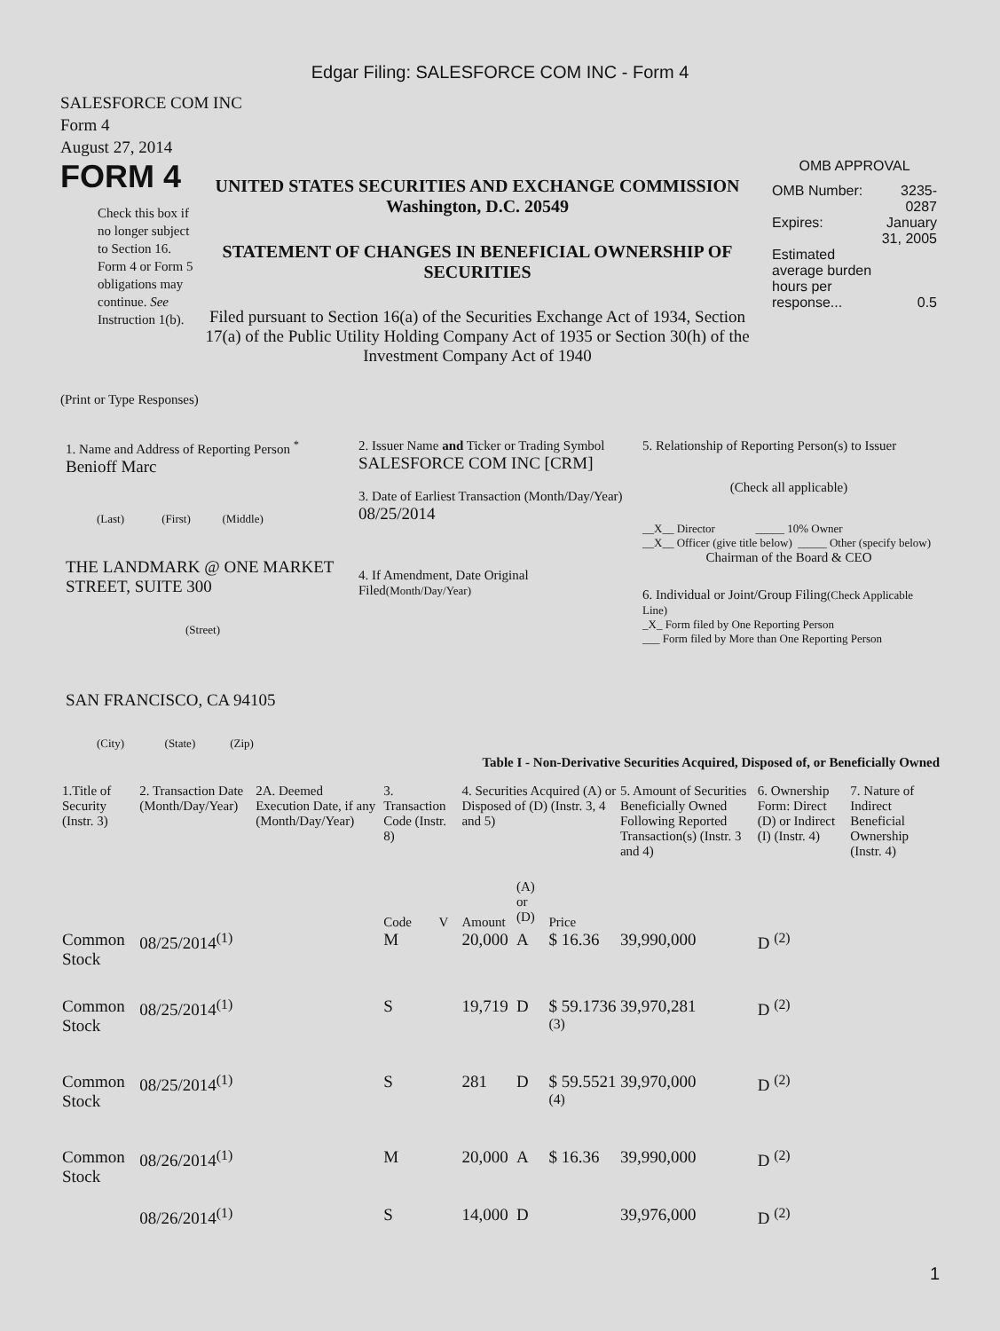Edgar Filing: SALESFORCE COM INC - Form 4
SALESFORCE COM INC
Form 4
August 27, 2014
FORM 4
Check this box if no longer subject to Section 16. Form 4 or Form 5 obligations may continue. See Instruction 1(b).
UNITED STATES SECURITIES AND EXCHANGE COMMISSION
Washington, D.C. 20549
STATEMENT OF CHANGES IN BENEFICIAL OWNERSHIP OF SECURITIES
Filed pursuant to Section 16(a) of the Securities Exchange Act of 1934, Section 17(a) of the Public Utility Holding Company Act of 1935 or Section 30(h) of the Investment Company Act of 1940
OMB APPROVAL
| OMB Number: | 3235-0287 |
| Expires: | January 31, 2005 |
| Estimated average burden hours per response... | 0.5 |
(Print or Type Responses)
1. Name and Address of Reporting Person <sup>*</sup>
Benioff Marc
(Last) (First) (Middle)
THE LANDMARK @ ONE MARKET STREET, SUITE 300
(Street)
SAN FRANCISCO, CA 94105
(City) (State) (Zip)
2. Issuer Name and Ticker or Trading Symbol
SALESFORCE COM INC [CRM]
3. Date of Earliest Transaction (Month/Day/Year)
08/25/2014
4. If Amendment, Date Original Filed(Month/Day/Year)
5. Relationship of Reporting Person(s) to Issuer
(Check all applicable)
__X__ Director _____ 10% Owner
__X__ Officer (give title below) _____ Other (specify below)
Chairman of the Board & CEO
6. Individual or Joint/Group Filing(Check Applicable Line)
_X_ Form filed by One Reporting Person
___ Form filed by More than One Reporting Person
Table I - Non-Derivative Securities Acquired, Disposed of, or Beneficially Owned
| 1.Title of Security (Instr. 3) | 2. Transaction Date (Month/Day/Year) | 2A. Deemed Execution Date, if any (Month/Day/Year) | 3. Transaction Code (Instr. 8) | | 4. Securities Acquired (A) or Disposed of (D) (Instr. 3, 4 and 5) | | | 5. Amount of Securities Beneficially Owned Following Reported Transaction(s) (Instr. 3 and 4) | 6. Ownership Form: Direct (D) or Indirect (I) (Instr. 4) | 7. Nature of Indirect Beneficial Ownership (Instr. 4) |
| --- | --- | --- | --- | --- | --- | --- | --- | --- | --- | --- |
| | | | Code | V | Amount | (A) or (D) | Price | | | |
| Common Stock | 08/25/2014<sup>(1)</sup> | | M | | 20,000 | A | $ 16.36 | 39,990,000 | D <sup>(2)</sup> | |
| Common Stock | 08/25/2014<sup>(1)</sup> | | S | | 19,719 | D | $ 59.1736 <sup>(3)</sup> | 39,970,281 | D <sup>(2)</sup> | |
| Common Stock | 08/25/2014<sup>(1)</sup> | | S | | 281 | D | $ 59.5521 <sup>(4)</sup> | 39,970,000 | D <sup>(2)</sup> | |
| Common Stock | 08/26/2014<sup>(1)</sup> | | M | | 20,000 | A | $ 16.36 | 39,990,000 | D <sup>(2)</sup> | |
| | 08/26/2014<sup>(1)</sup> | | S | | 14,000 | D | | 39,976,000 | D <sup>(2)</sup> | |
1